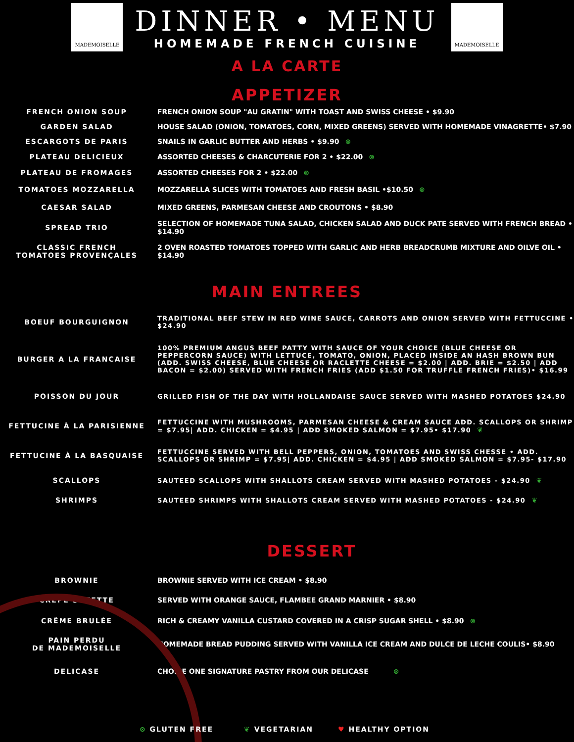MADEMOISELLE
DINNER • MENU
HOMEMADE FRENCH CUISINE
MADEMOISELLE
A LA CARTE
APPETIZER
FRENCH ONION SOUP
FRENCH ONION SOUP "AU GRATIN" WITH TOAST AND SWISS CHEESE • $9.90
GARDEN SALAD
HOUSE SALAD (ONION, TOMATOES, CORN, MIXED GREENS) SERVED WITH HOMEMADE VINAGRETTE• $7.90
ESCARGOTS DE PARIS
SNAILS IN GARLIC BUTTER AND HERBS • $9.90 ⊗
PLATEAU DELICIEUX
ASSORTED CHEESES & CHARCUTERIE FOR 2 • $22.00 ⊗
PLATEAU DE FROMAGES
ASSORTED CHEESES FOR 2 • $22.00 ⊗
TOMATOES MOZZARELLA
MOZZARELLA SLICES WITH TOMATOES AND FRESH BASIL •$10.50 ⊗
CAESAR SALAD
MIXED GREENS, PARMESAN CHEESE AND CROUTONS • $8.90
SPREAD TRIO
SELECTION OF HOMEMADE TUNA SALAD, CHICKEN SALAD AND DUCK PATE SERVED WITH FRENCH BREAD • $14.90
CLASSIC FRENCH
TOMATOES PROVENÇALES
2 OVEN ROASTED TOMATOES TOPPED WITH GARLIC AND HERB BREADCRUMB MIXTURE AND OILVE OIL • $14.90
MAIN ENTREES
BOEUF BOURGUIGNON
TRADITIONAL BEEF STEW IN RED WINE SAUCE, CARROTS AND ONION SERVED WITH FETTUCCINE • $24.90
BURGER A LA FRANCAISE
100% PREMIUM ANGUS BEEF PATTY WITH SAUCE OF YOUR CHOICE (BLUE CHEESE OR PEPPERCORN SAUCE) WITH LETTUCE, TOMATO, ONION, PLACED INSIDE AN HASH BROWN BUN (ADD. SWISS CHEESE, BLUE CHEESE OR RACLETTE CHEESE = $2.00 | ADD. BRIE = $2.50 | ADD BACON = $2.00) SERVED WITH FRENCH FRIES (ADD $1.50 FOR TRUFFLE FRENCH FRIES)• $16.99
POISSON DU JOUR
GRILLED FISH OF THE DAY WITH HOLLANDAISE SAUCE SERVED WITH MASHED POTATOES $24.90
FETTUCINE À LA PARISIENNE
FETTUCCINE WITH MUSHROOMS, PARMESAN CHEESE & CREAM SAUCE ADD. SCALLOPS OR SHRIMP = $7.95| ADD. CHICKEN = $4.95 | ADD SMOKED SALMON = $7.95• $17.90 ❦
FETTUCINE À LA BASQUAISE
FETTUCCINE SERVED WITH BELL PEPPERS, ONION, TOMATOES AND SWISS CHESSE • ADD. SCALLOPS OR SHRIMP = $7.95| ADD. CHICKEN = $4.95 | ADD SMOKED SALMON = $7.95- $17.90
SCALLOPS
SAUTEED SCALLOPS WITH SHALLOTS CREAM SERVED WITH MASHED POTATOES - $24.90 ❦
SHRIMPS
SAUTEED SHRIMPS WITH SHALLOTS CREAM SERVED WITH MASHED POTATOES - $24.90 ❦
DESSERT
BROWNIE
BROWNIE SERVED WITH ICE CREAM • $8.90
CREPE SUZETTE
SERVED WITH ORANGE SAUCE, FLAMBEE GRAND MARNIER • $8.90
CRÊME BRULÉE
RICH & CREAMY VANILLA CUSTARD COVERED IN A CRISP SUGAR SHELL • $8.90 ⊗
PAIN PERDU
DE MADEMOISELLE
HOMEMADE BREAD PUDDING SERVED WITH VANILLA ICE CREAM AND DULCE DE LECHE COULIS• $8.90
DELICASE
CHOICE ONE SIGNATURE PASTRY FROM OUR DELICASE ⊗
⊗ GLUTEN FREE ❦ VEGETARIAN ♥ HEALTHY OPTION